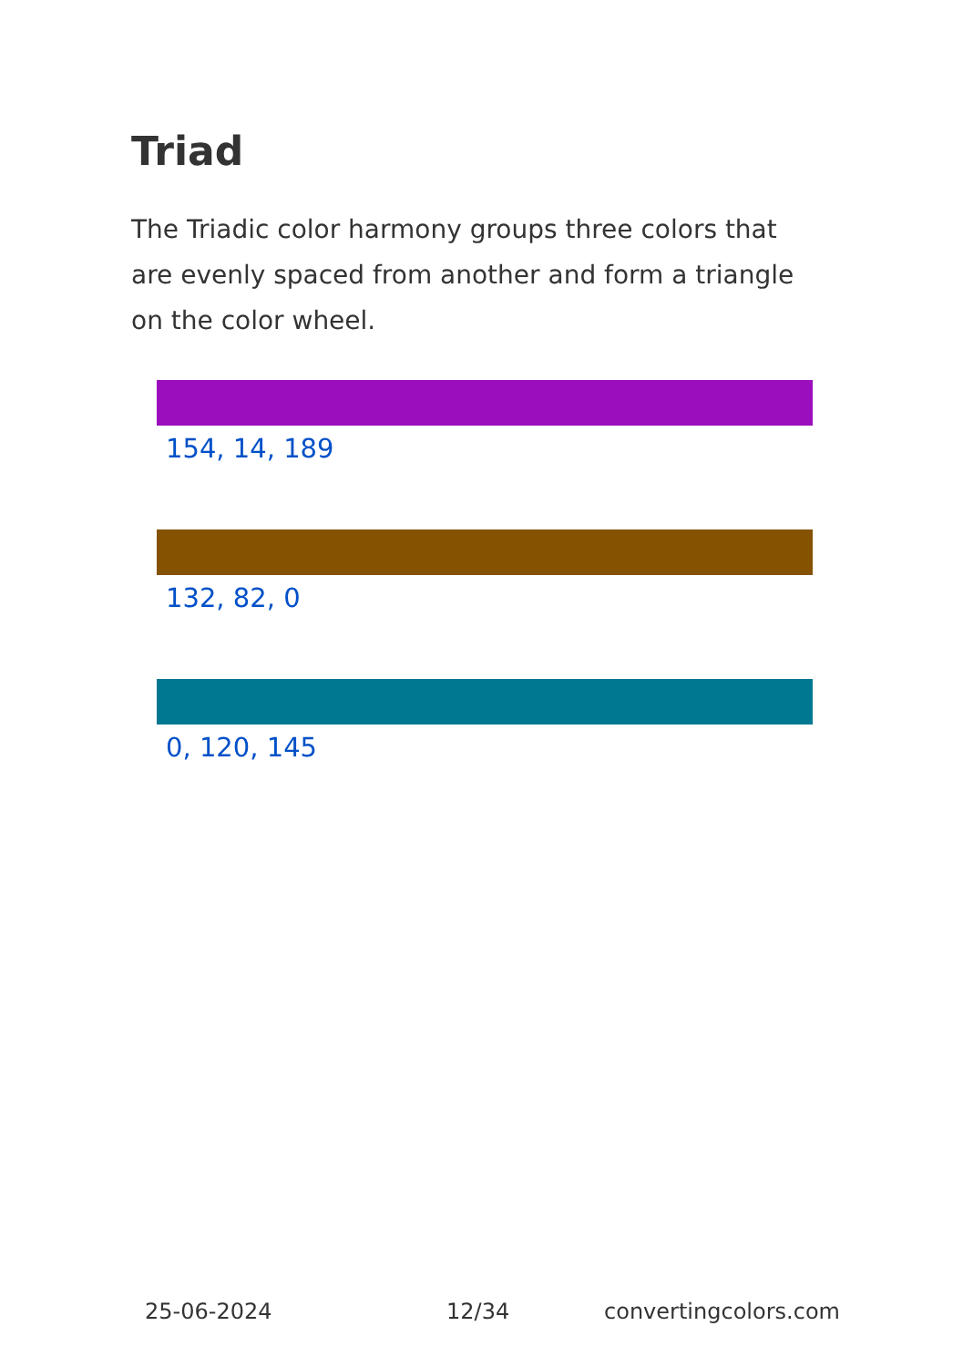Triad
The Triadic color harmony groups three colors that are evenly spaced from another and form a triangle on the color wheel.
154, 14, 189
132, 82, 0
0, 120, 145
25-06-2024 12/34 convertingcolors.com